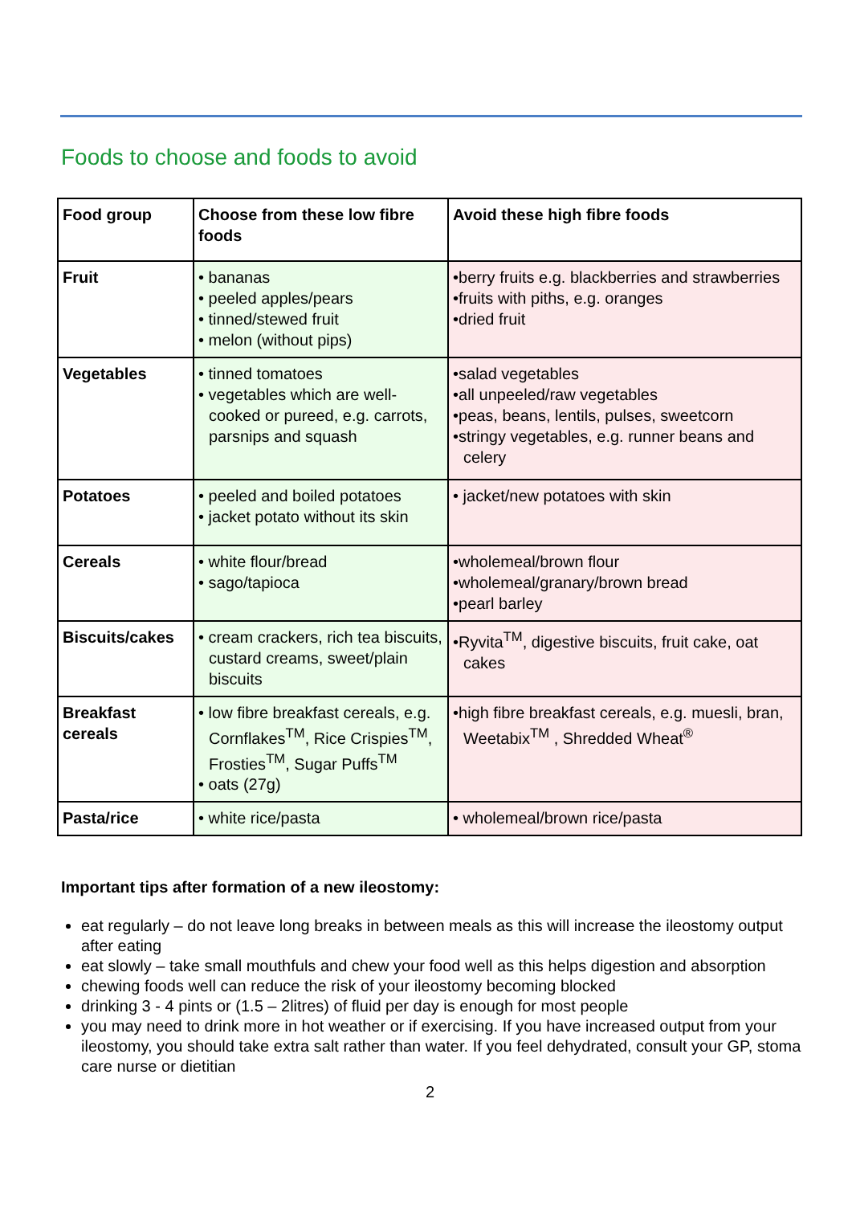Foods to choose and foods to avoid
| Food group | Choose from these low fibre foods | Avoid these high fibre foods |
| --- | --- | --- |
| Fruit | • bananas • peeled apples/pears • tinned/stewed fruit • melon (without pips) | •berry fruits e.g. blackberries and strawberries •fruits with piths, e.g. oranges •dried fruit |
| Vegetables | • tinned tomatoes • vegetables which are well-cooked or pureed, e.g. carrots, parsnips and squash | •salad vegetables •all unpeeled/raw vegetables •peas, beans, lentils, pulses, sweetcorn •stringy vegetables, e.g. runner beans and celery |
| Potatoes | • peeled and boiled potatoes • jacket potato without its skin | • jacket/new potatoes with skin |
| Cereals | • white flour/bread • sago/tapioca | •wholemeal/brown flour •wholemeal/granary/brown bread •pearl barley |
| Biscuits/cakes | • cream crackers, rich tea biscuits, custard creams, sweet/plain biscuits | •Ryvita<sup>TM</sup>, digestive biscuits, fruit cake, oat cakes |
| Breakfast cereals | • low fibre breakfast cereals, e.g. Cornflakes<sup>TM</sup>, Rice Crispies<sup>TM</sup>, Frosties<sup>TM</sup>, Sugar Puffs<sup>TM</sup> • oats (27g) | •high fibre breakfast cereals, e.g. muesli, bran, Weetabix<sup>TM</sup> , Shredded Wheat<sup>®</sup> |
| Pasta/rice | • white rice/pasta | • wholemeal/brown rice/pasta |
Important tips after formation of a new ileostomy:
eat regularly – do not leave long breaks in between meals as this will increase the ileostomy output after eating
eat slowly – take small mouthfuls and chew your food well as this helps digestion and absorption
chewing foods well can reduce the risk of your ileostomy becoming blocked
drinking 3 - 4 pints or (1.5 – 2litres) of fluid per day is enough for most people
you may need to drink more in hot weather or if exercising. If you have increased output from your ileostomy, you should take extra salt rather than water. If you feel dehydrated, consult your GP, stoma care nurse or dietitian
2